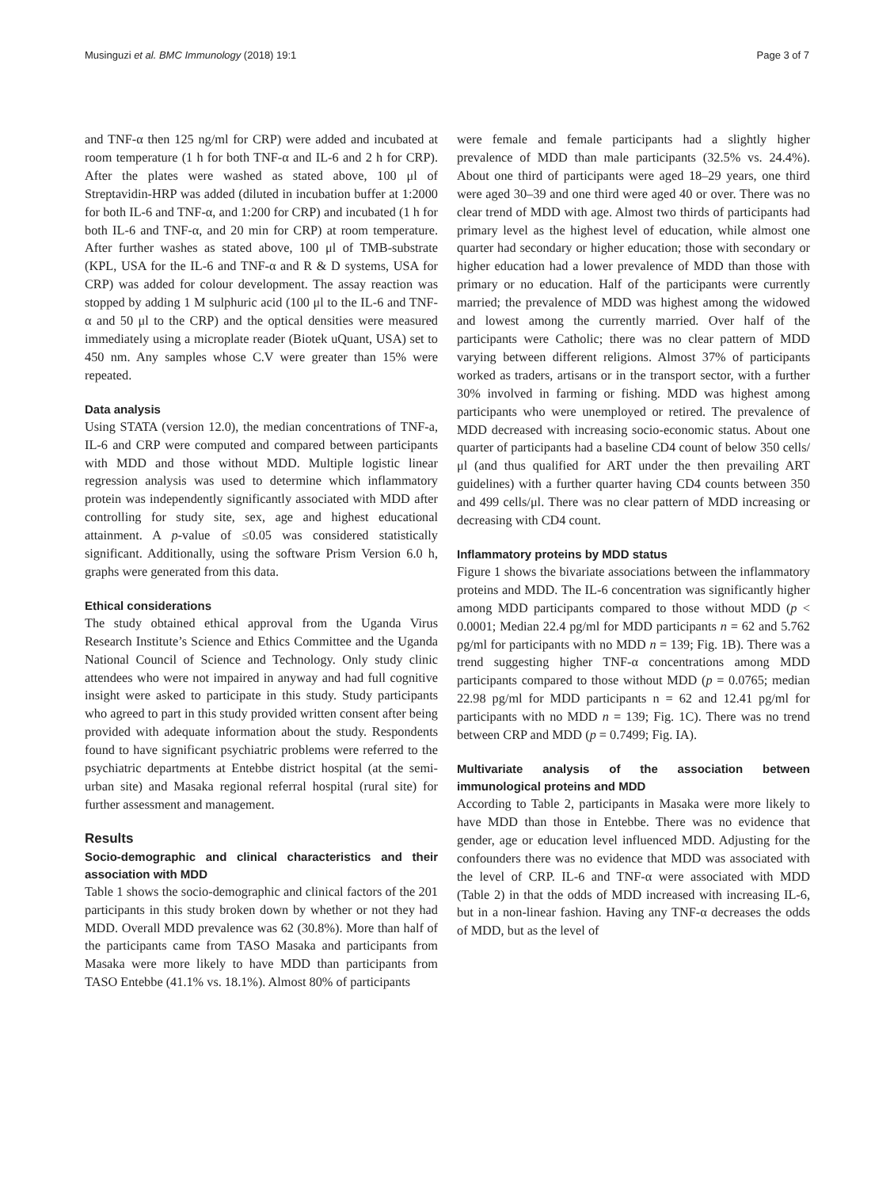Musinguzi et al. BMC Immunology (2018) 19:1 Page 3 of 7
and TNF-α then 125 ng/ml for CRP) were added and incubated at room temperature (1 h for both TNF-α and IL-6 and 2 h for CRP). After the plates were washed as stated above, 100 μl of Streptavidin-HRP was added (diluted in incubation buffer at 1:2000 for both IL-6 and TNF-α, and 1:200 for CRP) and incubated (1 h for both IL-6 and TNF-α, and 20 min for CRP) at room temperature. After further washes as stated above, 100 μl of TMB-substrate (KPL, USA for the IL-6 and TNF-α and R & D systems, USA for CRP) was added for colour development. The assay reaction was stopped by adding 1 M sulphuric acid (100 μl to the IL-6 and TNF-α and 50 μl to the CRP) and the optical densities were measured immediately using a microplate reader (Biotek uQuant, USA) set to 450 nm. Any samples whose C.V were greater than 15% were repeated.
Data analysis
Using STATA (version 12.0), the median concentrations of TNF-a, IL-6 and CRP were computed and compared between participants with MDD and those without MDD. Multiple logistic linear regression analysis was used to determine which inflammatory protein was independently significantly associated with MDD after controlling for study site, sex, age and highest educational attainment. A p-value of ≤0.05 was considered statistically significant. Additionally, using the software Prism Version 6.0 h, graphs were generated from this data.
Ethical considerations
The study obtained ethical approval from the Uganda Virus Research Institute’s Science and Ethics Committee and the Uganda National Council of Science and Technology. Only study clinic attendees who were not impaired in anyway and had full cognitive insight were asked to participate in this study. Study participants who agreed to part in this study provided written consent after being provided with adequate information about the study. Respondents found to have significant psychiatric problems were referred to the psychiatric departments at Entebbe district hospital (at the semi-urban site) and Masaka regional referral hospital (rural site) for further assessment and management.
Results
Socio-demographic and clinical characteristics and their association with MDD
Table 1 shows the socio-demographic and clinical factors of the 201 participants in this study broken down by whether or not they had MDD. Overall MDD prevalence was 62 (30.8%). More than half of the participants came from TASO Masaka and participants from Masaka were more likely to have MDD than participants from TASO Entebbe (41.1% vs. 18.1%). Almost 80% of participants
were female and female participants had a slightly higher prevalence of MDD than male participants (32.5% vs. 24.4%). About one third of participants were aged 18–29 years, one third were aged 30–39 and one third were aged 40 or over. There was no clear trend of MDD with age. Almost two thirds of participants had primary level as the highest level of education, while almost one quarter had secondary or higher education; those with secondary or higher education had a lower prevalence of MDD than those with primary or no education. Half of the participants were currently married; the prevalence of MDD was highest among the widowed and lowest among the currently married. Over half of the participants were Catholic; there was no clear pattern of MDD varying between different religions. Almost 37% of participants worked as traders, artisans or in the transport sector, with a further 30% involved in farming or fishing. MDD was highest among participants who were unemployed or retired. The prevalence of MDD decreased with increasing socio-economic status. About one quarter of participants had a baseline CD4 count of below 350 cells/μl (and thus qualified for ART under the then prevailing ART guidelines) with a further quarter having CD4 counts between 350 and 499 cells/μl. There was no clear pattern of MDD increasing or decreasing with CD4 count.
Inflammatory proteins by MDD status
Figure 1 shows the bivariate associations between the inflammatory proteins and MDD. The IL-6 concentration was significantly higher among MDD participants compared to those without MDD (p < 0.0001; Median 22.4 pg/ml for MDD participants n = 62 and 5.762 pg/ml for participants with no MDD n = 139; Fig. 1B). There was a trend suggesting higher TNF-α concentrations among MDD participants compared to those without MDD (p = 0.0765; median 22.98 pg/ml for MDD participants n = 62 and 12.41 pg/ml for participants with no MDD n = 139; Fig. 1C). There was no trend between CRP and MDD (p = 0.7499; Fig. IA).
Multivariate analysis of the association between immunological proteins and MDD
According to Table 2, participants in Masaka were more likely to have MDD than those in Entebbe. There was no evidence that gender, age or education level influenced MDD. Adjusting for the confounders there was no evidence that MDD was associated with the level of CRP. IL-6 and TNF-α were associated with MDD (Table 2) in that the odds of MDD increased with increasing IL-6, but in a non-linear fashion. Having any TNF-α decreases the odds of MDD, but as the level of